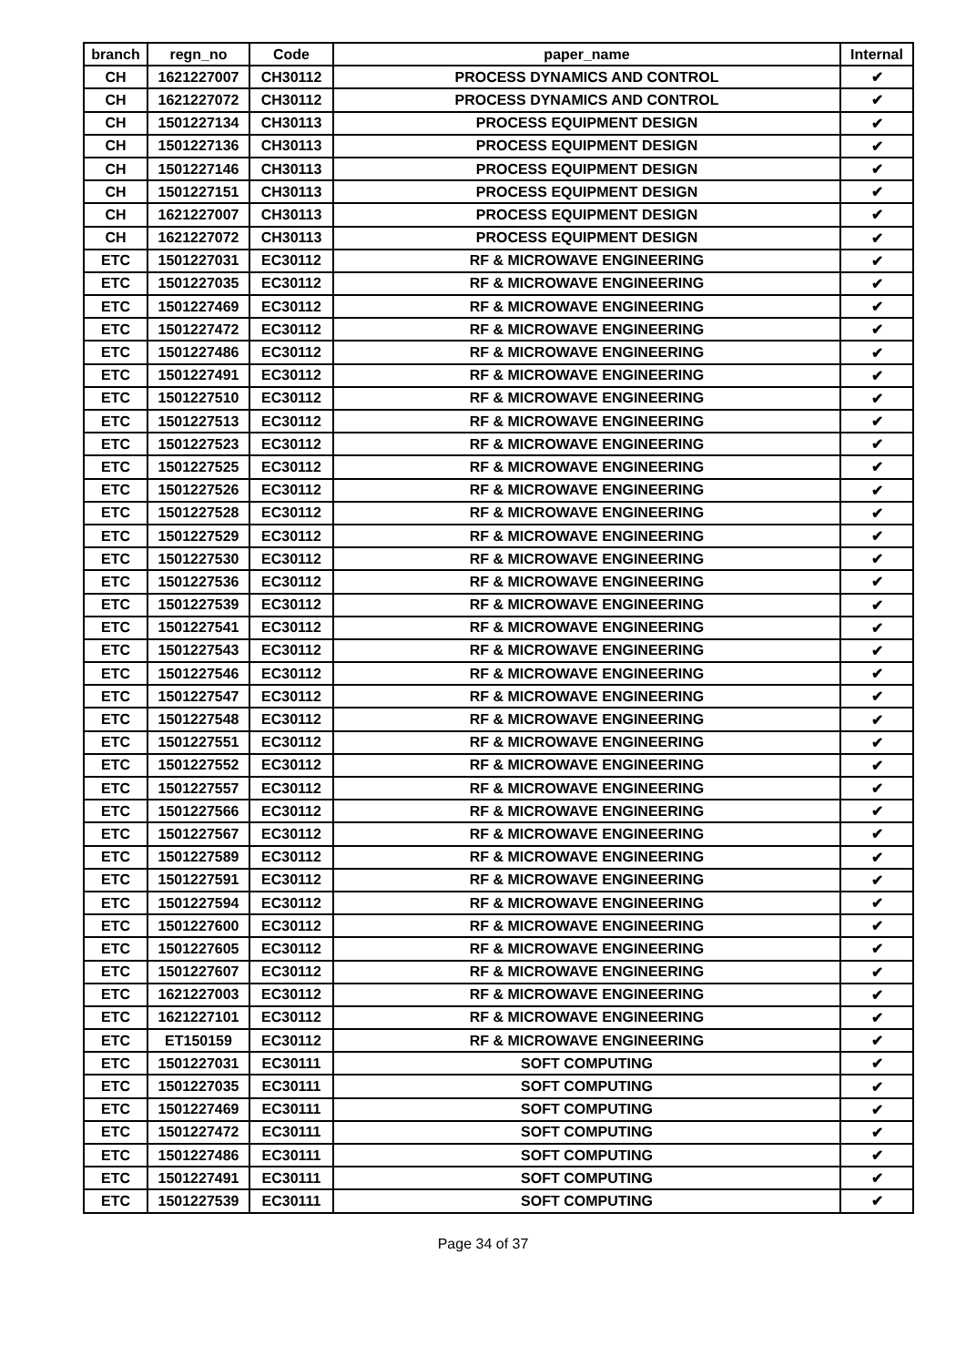| branch | regn_no | Code | paper_name | Internal |
| --- | --- | --- | --- | --- |
| CH | 1621227007 | CH30112 | PROCESS DYNAMICS AND CONTROL | ✔ |
| CH | 1621227072 | CH30112 | PROCESS DYNAMICS AND CONTROL | ✔ |
| CH | 1501227134 | CH30113 | PROCESS EQUIPMENT DESIGN | ✔ |
| CH | 1501227136 | CH30113 | PROCESS EQUIPMENT DESIGN | ✔ |
| CH | 1501227146 | CH30113 | PROCESS EQUIPMENT DESIGN | ✔ |
| CH | 1501227151 | CH30113 | PROCESS EQUIPMENT DESIGN | ✔ |
| CH | 1621227007 | CH30113 | PROCESS EQUIPMENT DESIGN | ✔ |
| CH | 1621227072 | CH30113 | PROCESS EQUIPMENT DESIGN | ✔ |
| ETC | 1501227031 | EC30112 | RF & MICROWAVE ENGINEERING | ✔ |
| ETC | 1501227035 | EC30112 | RF & MICROWAVE ENGINEERING | ✔ |
| ETC | 1501227469 | EC30112 | RF & MICROWAVE ENGINEERING | ✔ |
| ETC | 1501227472 | EC30112 | RF & MICROWAVE ENGINEERING | ✔ |
| ETC | 1501227486 | EC30112 | RF & MICROWAVE ENGINEERING | ✔ |
| ETC | 1501227491 | EC30112 | RF & MICROWAVE ENGINEERING | ✔ |
| ETC | 1501227510 | EC30112 | RF & MICROWAVE ENGINEERING | ✔ |
| ETC | 1501227513 | EC30112 | RF & MICROWAVE ENGINEERING | ✔ |
| ETC | 1501227523 | EC30112 | RF & MICROWAVE ENGINEERING | ✔ |
| ETC | 1501227525 | EC30112 | RF & MICROWAVE ENGINEERING | ✔ |
| ETC | 1501227526 | EC30112 | RF & MICROWAVE ENGINEERING | ✔ |
| ETC | 1501227528 | EC30112 | RF & MICROWAVE ENGINEERING | ✔ |
| ETC | 1501227529 | EC30112 | RF & MICROWAVE ENGINEERING | ✔ |
| ETC | 1501227530 | EC30112 | RF & MICROWAVE ENGINEERING | ✔ |
| ETC | 1501227536 | EC30112 | RF & MICROWAVE ENGINEERING | ✔ |
| ETC | 1501227539 | EC30112 | RF & MICROWAVE ENGINEERING | ✔ |
| ETC | 1501227541 | EC30112 | RF & MICROWAVE ENGINEERING | ✔ |
| ETC | 1501227543 | EC30112 | RF & MICROWAVE ENGINEERING | ✔ |
| ETC | 1501227546 | EC30112 | RF & MICROWAVE ENGINEERING | ✔ |
| ETC | 1501227547 | EC30112 | RF & MICROWAVE ENGINEERING | ✔ |
| ETC | 1501227548 | EC30112 | RF & MICROWAVE ENGINEERING | ✔ |
| ETC | 1501227551 | EC30112 | RF & MICROWAVE ENGINEERING | ✔ |
| ETC | 1501227552 | EC30112 | RF & MICROWAVE ENGINEERING | ✔ |
| ETC | 1501227557 | EC30112 | RF & MICROWAVE ENGINEERING | ✔ |
| ETC | 1501227566 | EC30112 | RF & MICROWAVE ENGINEERING | ✔ |
| ETC | 1501227567 | EC30112 | RF & MICROWAVE ENGINEERING | ✔ |
| ETC | 1501227589 | EC30112 | RF & MICROWAVE ENGINEERING | ✔ |
| ETC | 1501227591 | EC30112 | RF & MICROWAVE ENGINEERING | ✔ |
| ETC | 1501227594 | EC30112 | RF & MICROWAVE ENGINEERING | ✔ |
| ETC | 1501227600 | EC30112 | RF & MICROWAVE ENGINEERING | ✔ |
| ETC | 1501227605 | EC30112 | RF & MICROWAVE ENGINEERING | ✔ |
| ETC | 1501227607 | EC30112 | RF & MICROWAVE ENGINEERING | ✔ |
| ETC | 1621227003 | EC30112 | RF & MICROWAVE ENGINEERING | ✔ |
| ETC | 1621227101 | EC30112 | RF & MICROWAVE ENGINEERING | ✔ |
| ETC | ET150159 | EC30112 | RF & MICROWAVE ENGINEERING | ✔ |
| ETC | 1501227031 | EC30111 | SOFT COMPUTING | ✔ |
| ETC | 1501227035 | EC30111 | SOFT COMPUTING | ✔ |
| ETC | 1501227469 | EC30111 | SOFT COMPUTING | ✔ |
| ETC | 1501227472 | EC30111 | SOFT COMPUTING | ✔ |
| ETC | 1501227486 | EC30111 | SOFT COMPUTING | ✔ |
| ETC | 1501227491 | EC30111 | SOFT COMPUTING | ✔ |
| ETC | 1501227539 | EC30111 | SOFT COMPUTING | ✔ |
Page 34 of 37